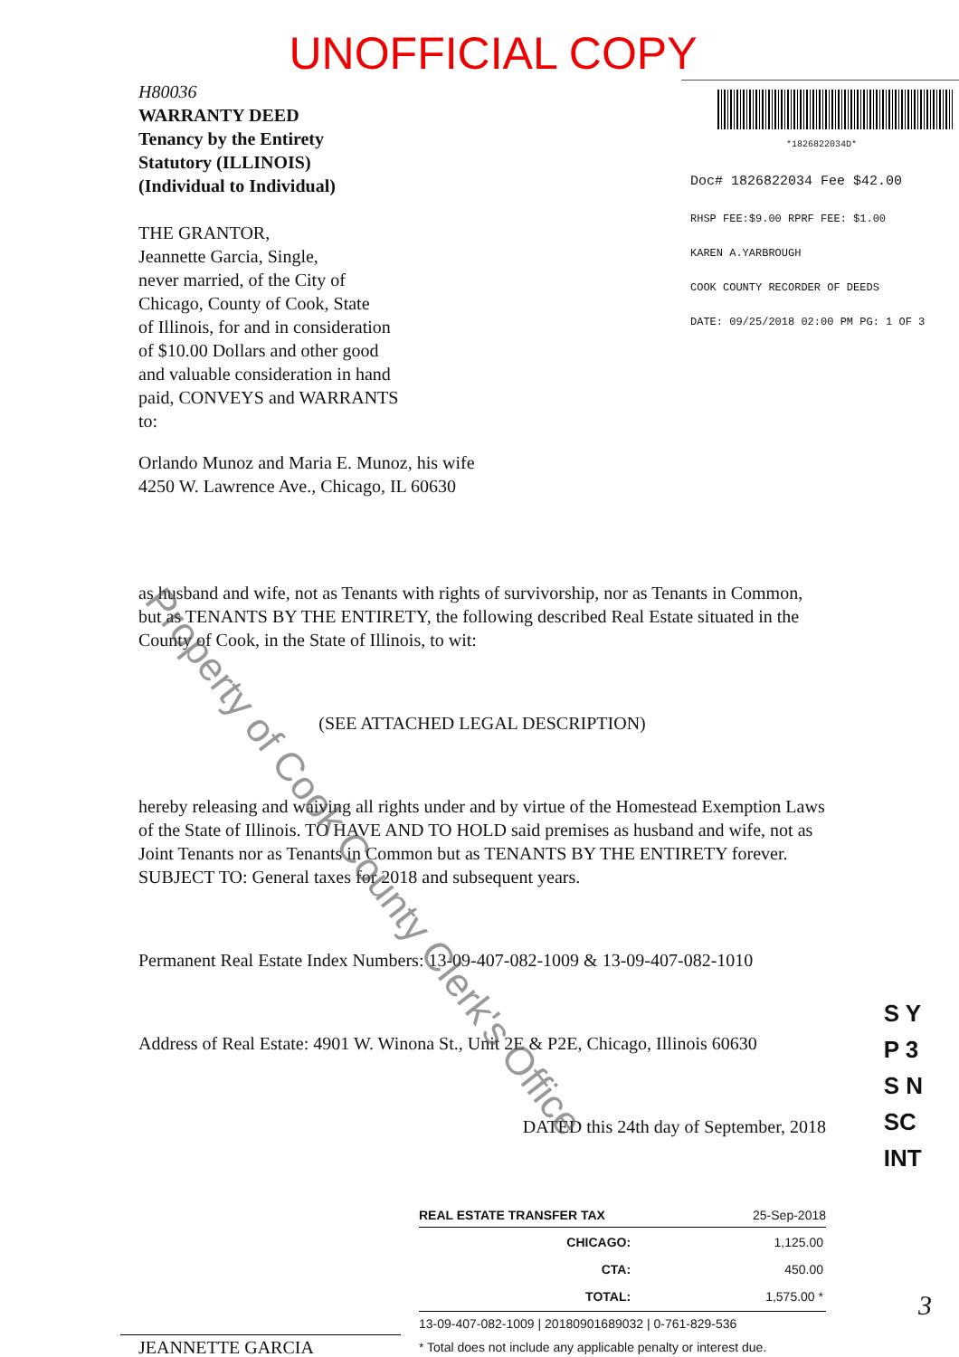UNOFFICIAL COPY
H80036
WARRANTY DEED
Tenancy by the Entirety
Statutory (ILLINOIS)
(Individual to Individual)
THE GRANTOR,
Jeannette Garcia, Single,
never married, of the City of
Chicago, County of Cook, State
of Illinois, for and in consideration
of $10.00 Dollars and other good
and valuable consideration in hand
paid, CONVEYS and WARRANTS
to:
*1826822034D*
Doc# 1826822034 Fee $42.00
RHSP FEE:$9.00 RPRF FEE: $1.00
KAREN A.YARBROUGH
COOK COUNTY RECORDER OF DEEDS
DATE: 09/25/2018 02:00 PM PG: 1 OF 3
Orlando Munoz and Maria E. Munoz, his wife
4250 W. Lawrence Ave., Chicago, IL 60630
as husband and wife, not as Tenants with rights of survivorship, nor as Tenants in Common, but as TENANTS BY THE ENTIRETY, the following described Real Estate situated in the County of Cook, in the State of Illinois, to wit:
(SEE ATTACHED LEGAL DESCRIPTION)
hereby releasing and waiving all rights under and by virtue of the Homestead Exemption Laws of the State of Illinois. TO HAVE AND TO HOLD said premises as husband and wife, not as Joint Tenants nor as Tenants in Common but as TENANTS BY THE ENTIRETY forever. SUBJECT TO: General taxes for 2018 and subsequent years.
Permanent Real Estate Index Numbers: 13-09-407-082-1009 & 13-09-407-082-1010
Address of Real Estate: 4901 W. Winona St., Unit 2E & P2E, Chicago, Illinois 60630
DATED this 24th day of September, 2018
JEANNETTE GARCIA
REAL ESTATE TRANSFER TAX 25-Sep-2018
| CHICAGO: | 1,125.00 |
| CTA: | 450.00 |
| TOTAL: | 1,575.00 * |
13-09-407-082-1009 | 20180901689032 | 0-761-829-536
* Total does not include any applicable penalty or interest due.
S Y
P 3
S N
SC
INT
Property of Cook County Clerk's Office
3